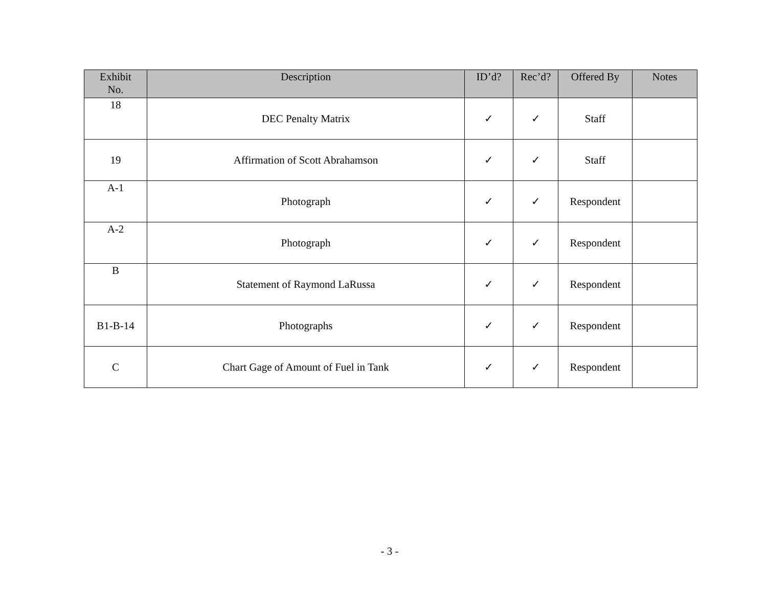| Exhibit No. | Description | ID’d? | Rec’d? | Offered By | Notes |
| --- | --- | --- | --- | --- | --- |
| 18 | DEC Penalty Matrix | ✓ | ✓ | Staff | |
| 19 | Affirmation of Scott Abrahamson | ✓ | ✓ | Staff | |
| A-1 | Photograph | ✓ | ✓ | Respondent | |
| A-2 | Photograph | ✓ | ✓ | Respondent | |
| B | Statement of Raymond LaRussa | ✓ | ✓ | Respondent | |
| B1-B-14 | Photographs | ✓ | ✓ | Respondent | |
| C | Chart Gage of Amount of Fuel in Tank | ✓ | ✓ | Respondent | |
- 3 -